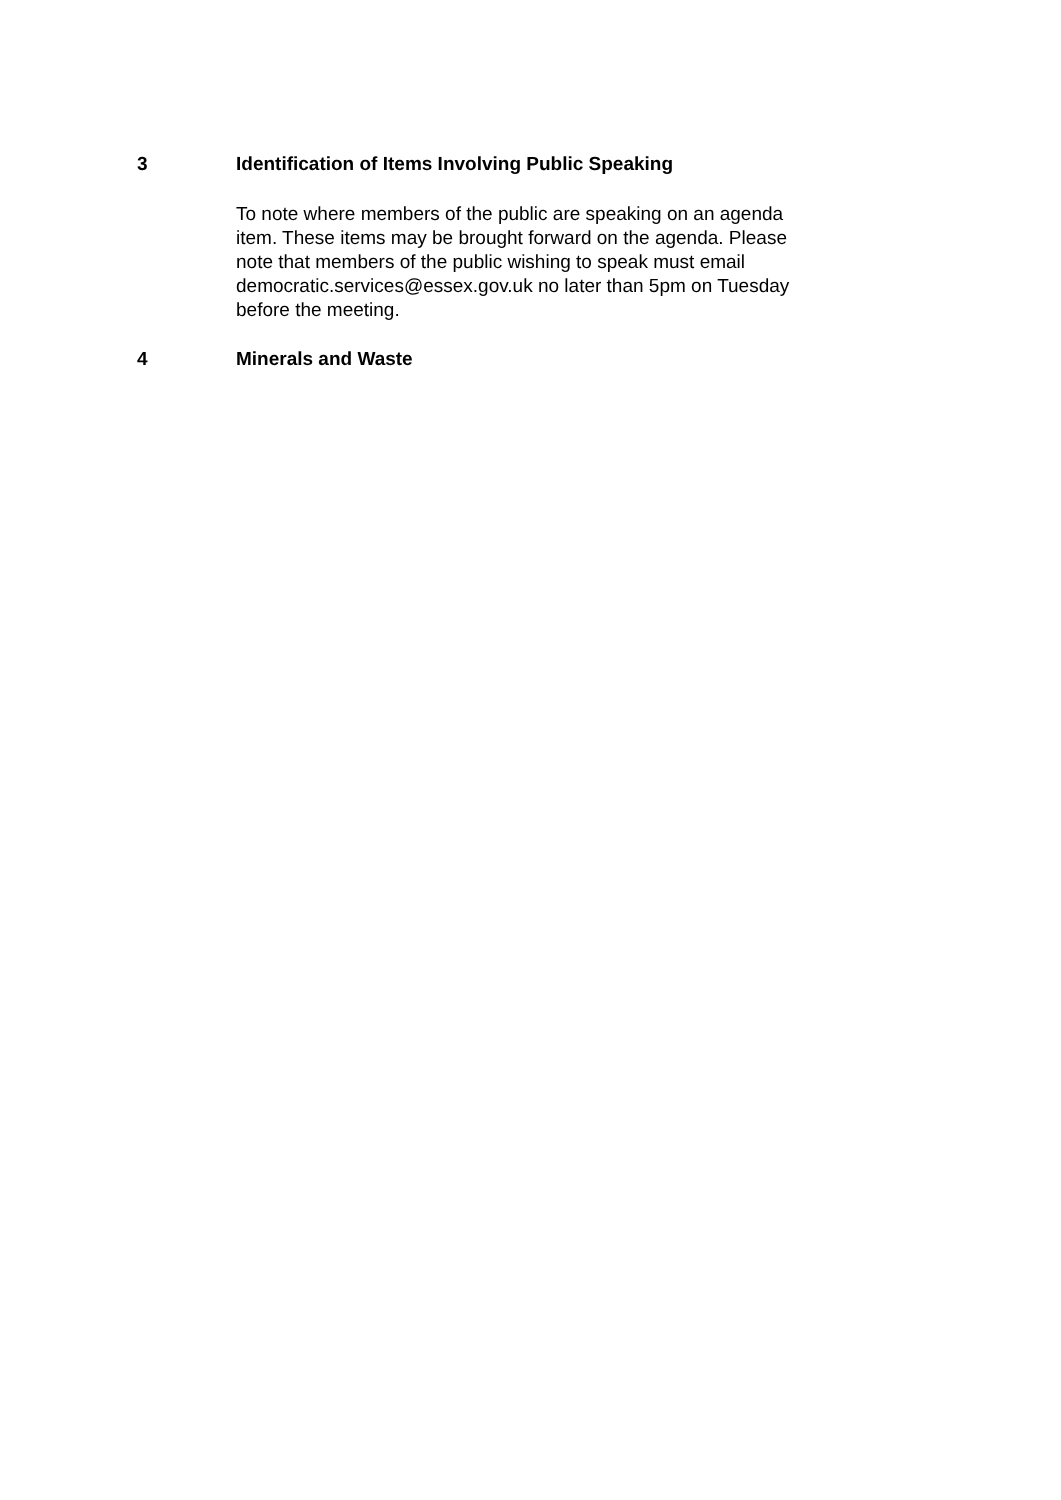3 Identification of Items Involving Public Speaking
To note where members of the public are speaking on an agenda item. These items may be brought forward on the agenda. Please note that members of the public wishing to speak must email democratic.services@essex.gov.uk no later than 5pm on Tuesday before the meeting.
4 Minerals and Waste